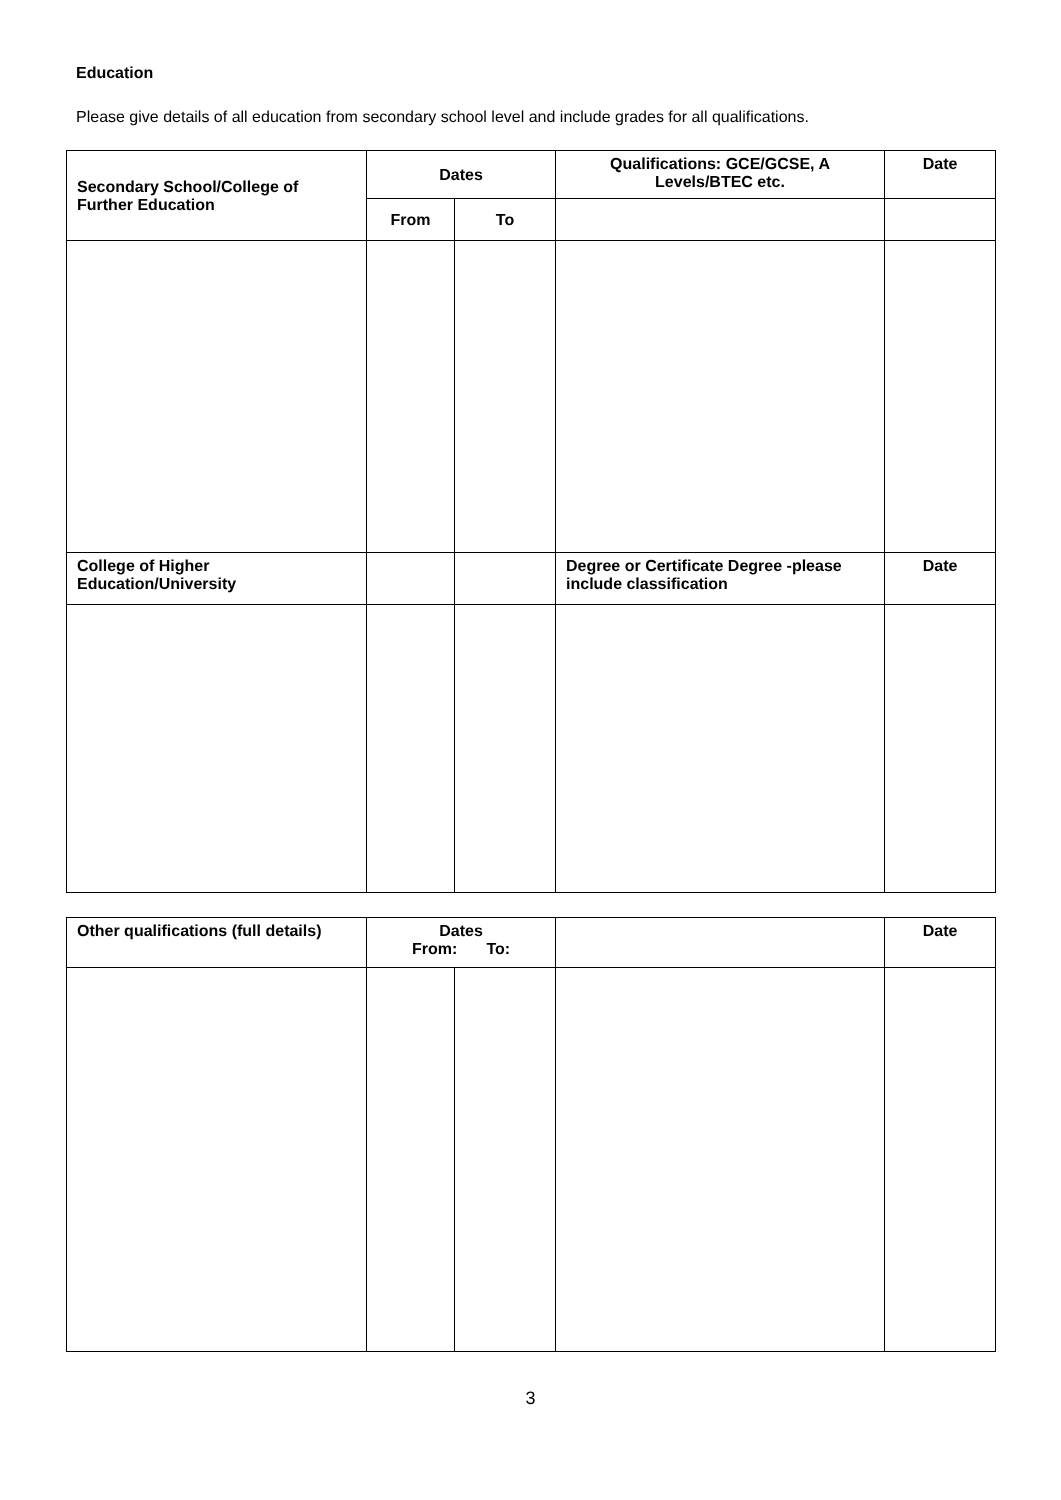Education
Please give details of all education from secondary school level and include grades for all qualifications.
| Secondary School/College of Further Education | Dates | | Qualifications: GCE/GCSE, A Levels/BTEC etc. | Date |
| --- | --- | --- | --- | --- |
| | From | To | | |
| College of Higher Education/University | | | Degree or Certificate Degree -please include classification | Date |
| Other qualifications (full details) | Dates From: To: | | | Date |
3